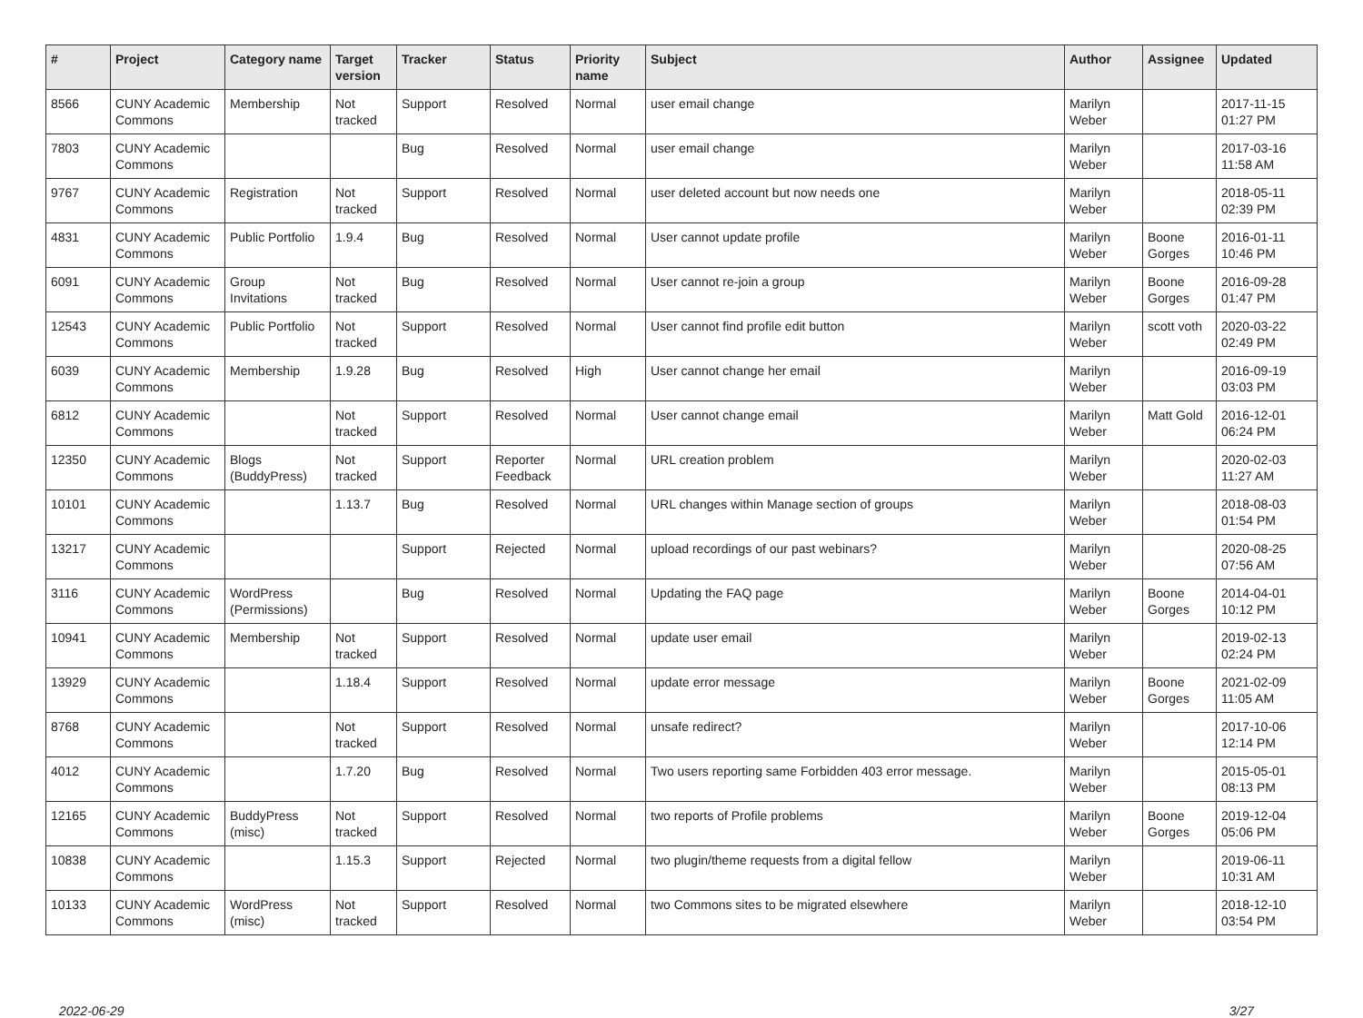| # | Project | Category name | Target version | Tracker | Status | Priority name | Subject | Author | Assignee | Updated |
| --- | --- | --- | --- | --- | --- | --- | --- | --- | --- | --- |
| 8566 | CUNY Academic Commons | Membership | Not tracked | Support | Resolved | Normal | user email change | Marilyn Weber | | 2017-11-15 01:27 PM |
| 7803 | CUNY Academic Commons | | | Bug | Resolved | Normal | user email change | Marilyn Weber | | 2017-03-16 11:58 AM |
| 9767 | CUNY Academic Commons | Registration | Not tracked | Support | Resolved | Normal | user deleted account but now needs one | Marilyn Weber | | 2018-05-11 02:39 PM |
| 4831 | CUNY Academic Commons | Public Portfolio | 1.9.4 | Bug | Resolved | Normal | User cannot update profile | Marilyn Weber | Boone Gorges | 2016-01-11 10:46 PM |
| 6091 | CUNY Academic Commons | Group Invitations | Not tracked | Bug | Resolved | Normal | User cannot re-join a group | Marilyn Weber | Boone Gorges | 2016-09-28 01:47 PM |
| 12543 | CUNY Academic Commons | Public Portfolio | Not tracked | Support | Resolved | Normal | User cannot find profile edit button | Marilyn Weber | scott voth | 2020-03-22 02:49 PM |
| 6039 | CUNY Academic Commons | Membership | 1.9.28 | Bug | Resolved | High | User cannot change her email | Marilyn Weber | | 2016-09-19 03:03 PM |
| 6812 | CUNY Academic Commons | | Not tracked | Support | Resolved | Normal | User cannot change email | Marilyn Weber | Matt Gold | 2016-12-01 06:24 PM |
| 12350 | CUNY Academic Commons | Blogs (BuddyPress) | Not tracked | Support | Reporter Feedback | Normal | URL creation problem | Marilyn Weber | | 2020-02-03 11:27 AM |
| 10101 | CUNY Academic Commons | | 1.13.7 | Bug | Resolved | Normal | URL changes within Manage section of groups | Marilyn Weber | | 2018-08-03 01:54 PM |
| 13217 | CUNY Academic Commons | | | Support | Rejected | Normal | upload recordings of our past webinars? | Marilyn Weber | | 2020-08-25 07:56 AM |
| 3116 | CUNY Academic Commons | WordPress (Permissions) | | Bug | Resolved | Normal | Updating the FAQ page | Marilyn Weber | Boone Gorges | 2014-04-01 10:12 PM |
| 10941 | CUNY Academic Commons | Membership | Not tracked | Support | Resolved | Normal | update user email | Marilyn Weber | | 2019-02-13 02:24 PM |
| 13929 | CUNY Academic Commons | | 1.18.4 | Support | Resolved | Normal | update error message | Marilyn Weber | Boone Gorges | 2021-02-09 11:05 AM |
| 8768 | CUNY Academic Commons | | Not tracked | Support | Resolved | Normal | unsafe redirect? | Marilyn Weber | | 2017-10-06 12:14 PM |
| 4012 | CUNY Academic Commons | | 1.7.20 | Bug | Resolved | Normal | Two users reporting same Forbidden 403 error message. | Marilyn Weber | | 2015-05-01 08:13 PM |
| 12165 | CUNY Academic Commons | BuddyPress (misc) | Not tracked | Support | Resolved | Normal | two reports of Profile problems | Marilyn Weber | Boone Gorges | 2019-12-04 05:06 PM |
| 10838 | CUNY Academic Commons | | 1.15.3 | Support | Rejected | Normal | two plugin/theme requests from a digital fellow | Marilyn Weber | | 2019-06-11 10:31 AM |
| 10133 | CUNY Academic Commons | WordPress (misc) | Not tracked | Support | Resolved | Normal | two Commons sites to be migrated elsewhere | Marilyn Weber | | 2018-12-10 03:54 PM |
2022-06-29 3/27